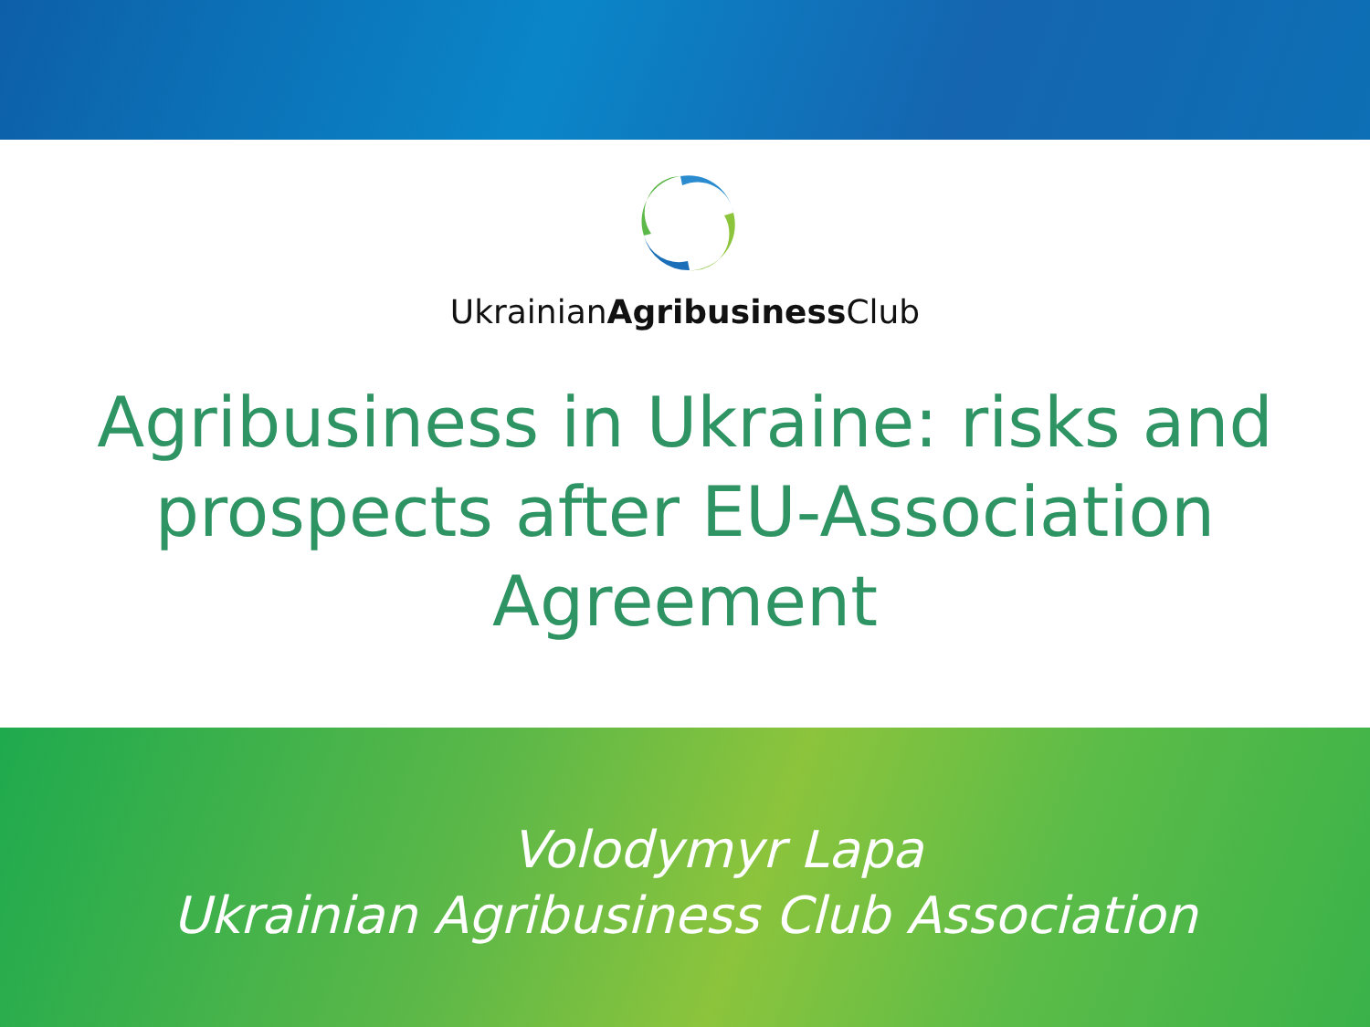UkrainianAgribusiness Club
Agribusiness in Ukraine: risks and prospects after EU-Association Agreement
Volodymyr Lapa
Ukrainian Agribusiness Club Association